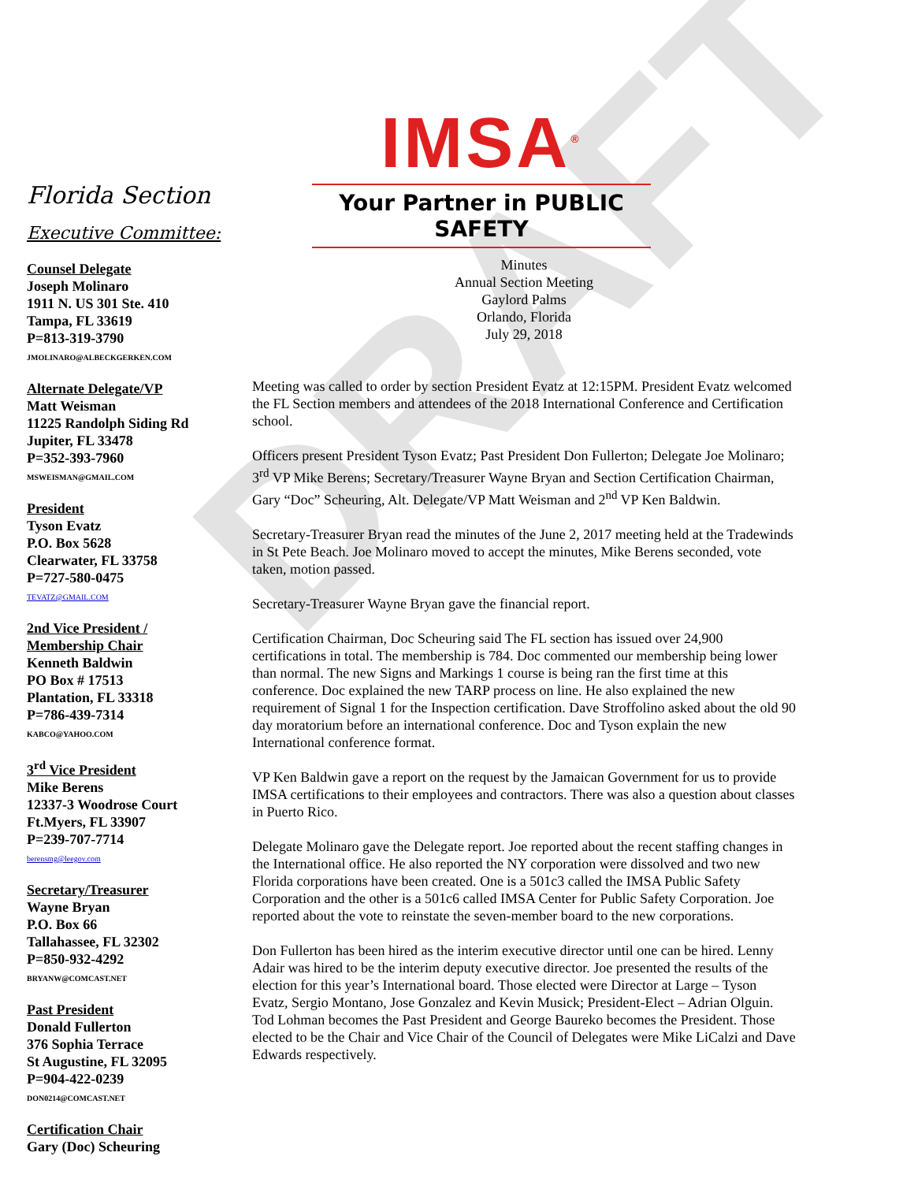DRAFT
Florida Section
Executive Committee:
Counsel Delegate
Joseph Molinaro
1911 N. US 301 Ste. 410
Tampa, FL 33619
P=813-319-3790
JMOLINARO@ALBECKGERKEN.COM
Alternate Delegate/VP
Matt Weisman
11225 Randolph Siding Rd
Jupiter, FL 33478
P=352-393-7960
MSWEISMAN@GMAIL.COM
President
Tyson Evatz
P.O. Box 5628
Clearwater, FL 33758
P=727-580-0475
TEVATZ@GMAIL.COM
2nd Vice President /
Membership Chair
Kenneth Baldwin
PO Box # 17513
Plantation, FL 33318
P=786-439-7314
KABCO@YAHOO.COM
3<sup>rd</sup> Vice President
Mike Berens
12337-3 Woodrose Court
Ft.Myers, FL 33907
P=239-707-7714
berensmg@leegov.com
Secretary/Treasurer
Wayne Bryan
P.O. Box 66
Tallahassee, FL 32302
P=850-932-4292
BRYANW@COMCAST.NET
Past President
Donald Fullerton
376 Sophia Terrace
St Augustine, FL 32095
P=904-422-0239
DON0214@COMCAST.NET
Certification Chair
Gary (Doc) Scheuring
IMSA<sup>®</sup>
Your Partner in PUBLIC SAFETY
Minutes
Annual Section Meeting
Gaylord Palms
Orlando, Florida
July 29, 2018
Meeting was called to order by section President Evatz at 12:15PM. President Evatz welcomed the FL Section members and attendees of the 2018 International Conference and Certification school.
Officers present President Tyson Evatz; Past President Don Fullerton; Delegate Joe Molinaro; 3<sup>rd</sup> VP Mike Berens; Secretary/Treasurer Wayne Bryan and Section Certification Chairman, Gary “Doc” Scheuring, Alt. Delegate/VP Matt Weisman and 2<sup>nd</sup> VP Ken Baldwin.
Secretary-Treasurer Bryan read the minutes of the June 2, 2017 meeting held at the Tradewinds in St Pete Beach. Joe Molinaro moved to accept the minutes, Mike Berens seconded, vote taken, motion passed.
Secretary-Treasurer Wayne Bryan gave the financial report.
Certification Chairman, Doc Scheuring said The FL section has issued over 24,900 certifications in total. The membership is 784. Doc commented our membership being lower than normal. The new Signs and Markings 1 course is being ran the first time at this conference. Doc explained the new TARP process on line. He also explained the new requirement of Signal 1 for the Inspection certification. Dave Stroffolino asked about the old 90 day moratorium before an international conference. Doc and Tyson explain the new International conference format.
VP Ken Baldwin gave a report on the request by the Jamaican Government for us to provide IMSA certifications to their employees and contractors. There was also a question about classes in Puerto Rico.
Delegate Molinaro gave the Delegate report. Joe reported about the recent staffing changes in the International office. He also reported the NY corporation were dissolved and two new Florida corporations have been created. One is a 501c3 called the IMSA Public Safety Corporation and the other is a 501c6 called IMSA Center for Public Safety Corporation. Joe reported about the vote to reinstate the seven-member board to the new corporations.
Don Fullerton has been hired as the interim executive director until one can be hired. Lenny Adair was hired to be the interim deputy executive director. Joe presented the results of the election for this year’s International board. Those elected were Director at Large – Tyson Evatz, Sergio Montano, Jose Gonzalez and Kevin Musick; President-Elect – Adrian Olguin. Tod Lohman becomes the Past President and George Baureko becomes the President. Those elected to be the Chair and Vice Chair of the Council of Delegates were Mike LiCalzi and Dave Edwards respectively.